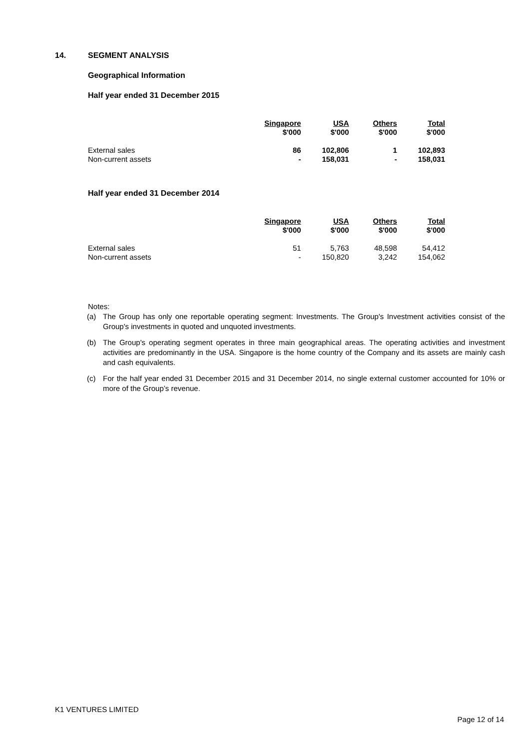14. SEGMENT ANALYSIS
Geographical Information
Half year ended 31 December 2015
| | Singapore $'000 | USA $'000 | Others $'000 | Total $'000 |
| --- | --- | --- | --- | --- |
| External sales | 86 | 102,806 | 1 | 102,893 |
| Non-current assets | - | 158,031 | - | 158,031 |
Half year ended 31 December 2014
| | Singapore $'000 | USA $'000 | Others $'000 | Total $'000 |
| --- | --- | --- | --- | --- |
| External sales | 51 | 5,763 | 48,598 | 54,412 |
| Non-current assets | - | 150,820 | 3,242 | 154,062 |
Notes:
(a) The Group has only one reportable operating segment: Investments. The Group's Investment activities consist of the Group's investments in quoted and unquoted investments.
(b) The Group's operating segment operates in three main geographical areas. The operating activities and investment activities are predominantly in the USA. Singapore is the home country of the Company and its assets are mainly cash and cash equivalents.
(c) For the half year ended 31 December 2015 and 31 December 2014, no single external customer accounted for 10% or more of the Group’s revenue.
K1 VENTURES LIMITED
Page 12 of 14